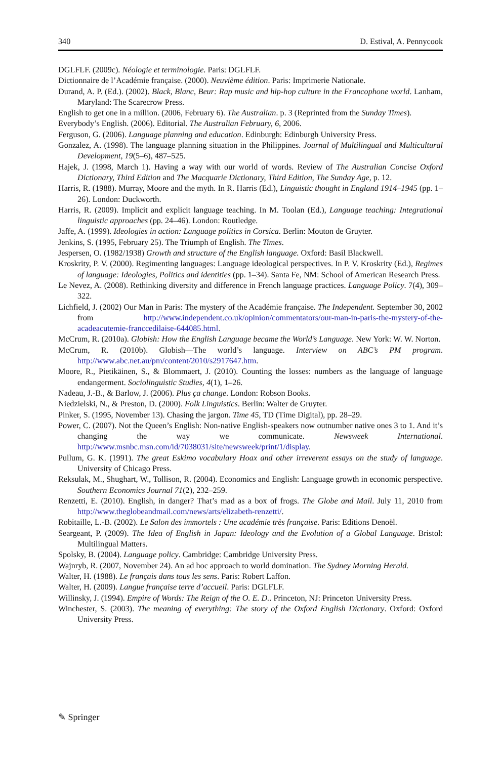340 D. Estival, A. Pennycook
DGLFLF. (2009c). Néologie et terminologie. Paris: DGLFLF.
Dictionnaire de l’Académie française. (2000). Neuvième édition. Paris: Imprimerie Nationale.
Durand, A. P. (Ed.). (2002). Black, Blanc, Beur: Rap music and hip-hop culture in the Francophone world. Lanham, Maryland: The Scarecrow Press.
English to get one in a million. (2006, February 6). The Australian. p. 3 (Reprinted from the Sunday Times).
Everybody’s English. (2006). Editorial. The Australian February, 6, 2006.
Ferguson, G. (2006). Language planning and education. Edinburgh: Edinburgh University Press.
Gonzalez, A. (1998). The language planning situation in the Philippines. Journal of Multilingual and Multicultural Development, 19(5–6), 487–525.
Hajek, J. (1998, March 1). Having a way with our world of words. Review of The Australian Concise Oxford Dictionary, Third Edition and The Macquarie Dictionary, Third Edition, The Sunday Age, p. 12.
Harris, R. (1988). Murray, Moore and the myth. In R. Harris (Ed.), Linguistic thought in England 1914–1945 (pp. 1–26). London: Duckworth.
Harris, R. (2009). Implicit and explicit language teaching. In M. Toolan (Ed.), Language teaching: Integrational linguistic approaches (pp. 24–46). London: Routledge.
Jaffe, A. (1999). Ideologies in action: Language politics in Corsica. Berlin: Mouton de Gruyter.
Jenkins, S. (1995, February 25). The Triumph of English. The Times.
Jespersen, O. (1982/1938) Growth and structure of the English language. Oxford: Basil Blackwell.
Kroskrity, P. V. (2000). Regimenting languages: Language ideological perspectives. In P. V. Kroskrity (Ed.), Regimes of language: Ideologies, Politics and identities (pp. 1–34). Santa Fe, NM: School of American Research Press.
Le Nevez, A. (2008). Rethinking diversity and difference in French language practices. Language Policy. 7(4), 309–322.
Lichfield, J. (2002) Our Man in Paris: The mystery of the Académie française. The Independent. September 30, 2002 from http://www.independent.co.uk/opinion/commentators/our-man-in-paris-the-mystery-of-the-acadeacutemie-franccedilaise-644085.html.
McCrum, R. (2010a). Globish: How the English Language became the World’s Language. New York: W. W. Norton.
McCrum, R. (2010b). Globish—The world’s language. Interview on ABC’s PM program. http://www.abc.net.au/pm/content/2010/s2917647.htm.
Moore, R., Pietikäinen, S., & Blommaert, J. (2010). Counting the losses: numbers as the language of language endangerment. Sociolinguistic Studies, 4(1), 1–26.
Nadeau, J.-B., & Barlow, J. (2006). Plus ça change. London: Robson Books.
Niedzielski, N., & Preston, D. (2000). Folk Linguistics. Berlin: Walter de Gruyter.
Pinker, S. (1995, November 13). Chasing the jargon. Time 45, TD (Time Digital), pp. 28–29.
Power, C. (2007). Not the Queen’s English: Non-native English-speakers now outnumber native ones 3 to 1. And it’s changing the way we communicate. Newsweek International. http://www.msnbc.msn.com/id/7038031/site/newsweek/print/1/display.
Pullum, G. K. (1991). The great Eskimo vocabulary Hoax and other irreverent essays on the study of language. University of Chicago Press.
Reksulak, M., Shughart, W., Tollison, R. (2004). Economics and English: Language growth in economic perspective. Southern Economics Journal 71(2), 232–259.
Renzetti, E. (2010). English, in danger? That’s mad as a box of frogs. The Globe and Mail. July 11, 2010 from http://www.theglobeandmail.com/news/arts/elizabeth-renzetti/.
Robitaille, L.-B. (2002). Le Salon des immortels : Une académie très française. Paris: Editions Denoël.
Seargeant, P. (2009). The Idea of English in Japan: Ideology and the Evolution of a Global Language. Bristol: Multilingual Matters.
Spolsky, B. (2004). Language policy. Cambridge: Cambridge University Press.
Wajnryb, R. (2007, November 24). An ad hoc approach to world domination. The Sydney Morning Herald.
Walter, H. (1988). Le français dans tous les sens. Paris: Robert Laffon.
Walter, H. (2009). Langue française terre d’accueil. Paris: DGLFLF.
Willinsky, J. (1994). Empire of Words: The Reign of the O. E. D.. Princeton, NJ: Princeton University Press.
Winchester, S. (2003). The meaning of everything: The story of the Oxford English Dictionary. Oxford: Oxford University Press.
✎ Springer